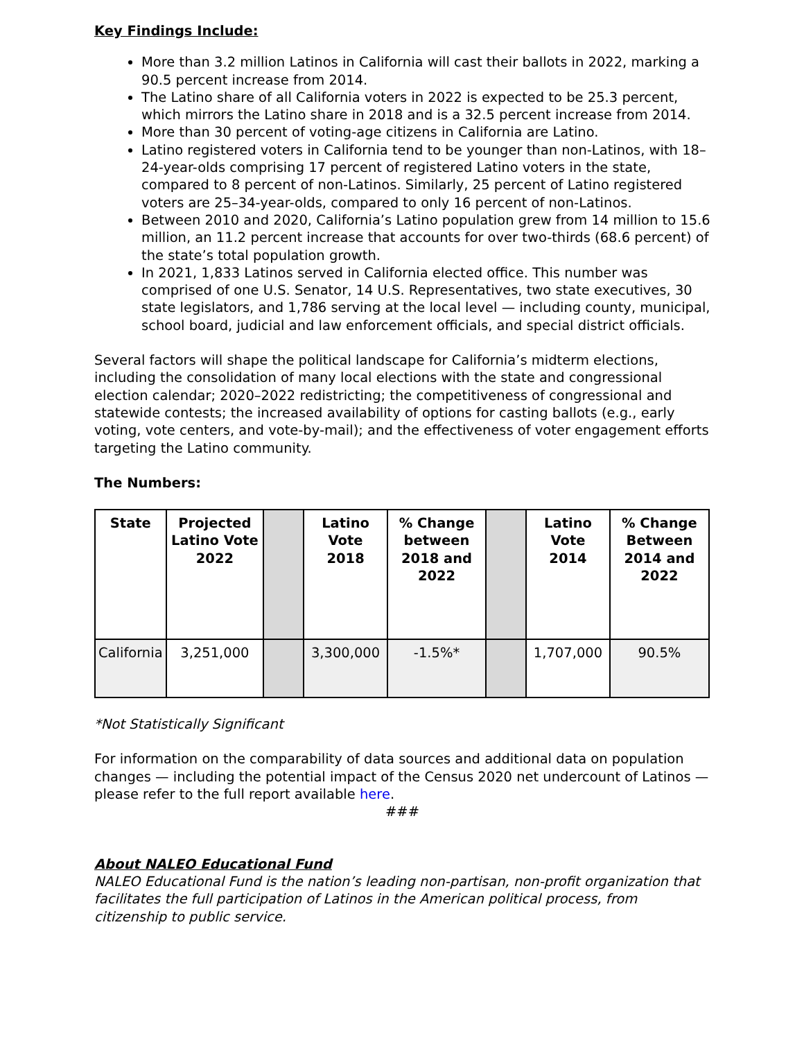Key Findings Include:
More than 3.2 million Latinos in California will cast their ballots in 2022, marking a 90.5 percent increase from 2014.
The Latino share of all California voters in 2022 is expected to be 25.3 percent, which mirrors the Latino share in 2018 and is a 32.5 percent increase from 2014.
More than 30 percent of voting-age citizens in California are Latino.
Latino registered voters in California tend to be younger than non-Latinos, with 18–24-year-olds comprising 17 percent of registered Latino voters in the state, compared to 8 percent of non-Latinos. Similarly, 25 percent of Latino registered voters are 25–34-year-olds, compared to only 16 percent of non-Latinos.
Between 2010 and 2020, California’s Latino population grew from 14 million to 15.6 million, an 11.2 percent increase that accounts for over two-thirds (68.6 percent) of the state’s total population growth.
In 2021, 1,833 Latinos served in California elected office. This number was comprised of one U.S. Senator, 14 U.S. Representatives, two state executives, 30 state legislators, and 1,786 serving at the local level — including county, municipal, school board, judicial and law enforcement officials, and special district officials.
Several factors will shape the political landscape for California’s midterm elections, including the consolidation of many local elections with the state and congressional election calendar; 2020–2022 redistricting; the competitiveness of congressional and statewide contests; the increased availability of options for casting ballots (e.g., early voting, vote centers, and vote-by-mail); and the effectiveness of voter engagement efforts targeting the Latino community.
The Numbers:
| State | Projected Latino Vote 2022 | | Latino Vote 2018 | % Change between 2018 and 2022 | | Latino Vote 2014 | % Change Between 2014 and 2022 |
| --- | --- | --- | --- | --- | --- | --- | --- |
| California | 3,251,000 | | 3,300,000 | -1.5%* | | 1,707,000 | 90.5% |
*Not Statistically Significant
For information on the comparability of data sources and additional data on population changes — including the potential impact of the Census 2020 net undercount of Latinos — please refer to the full report available here.
###
About NALEO Educational Fund
NALEO Educational Fund is the nation’s leading non-partisan, non-profit organization that facilitates the full participation of Latinos in the American political process, from citizenship to public service.